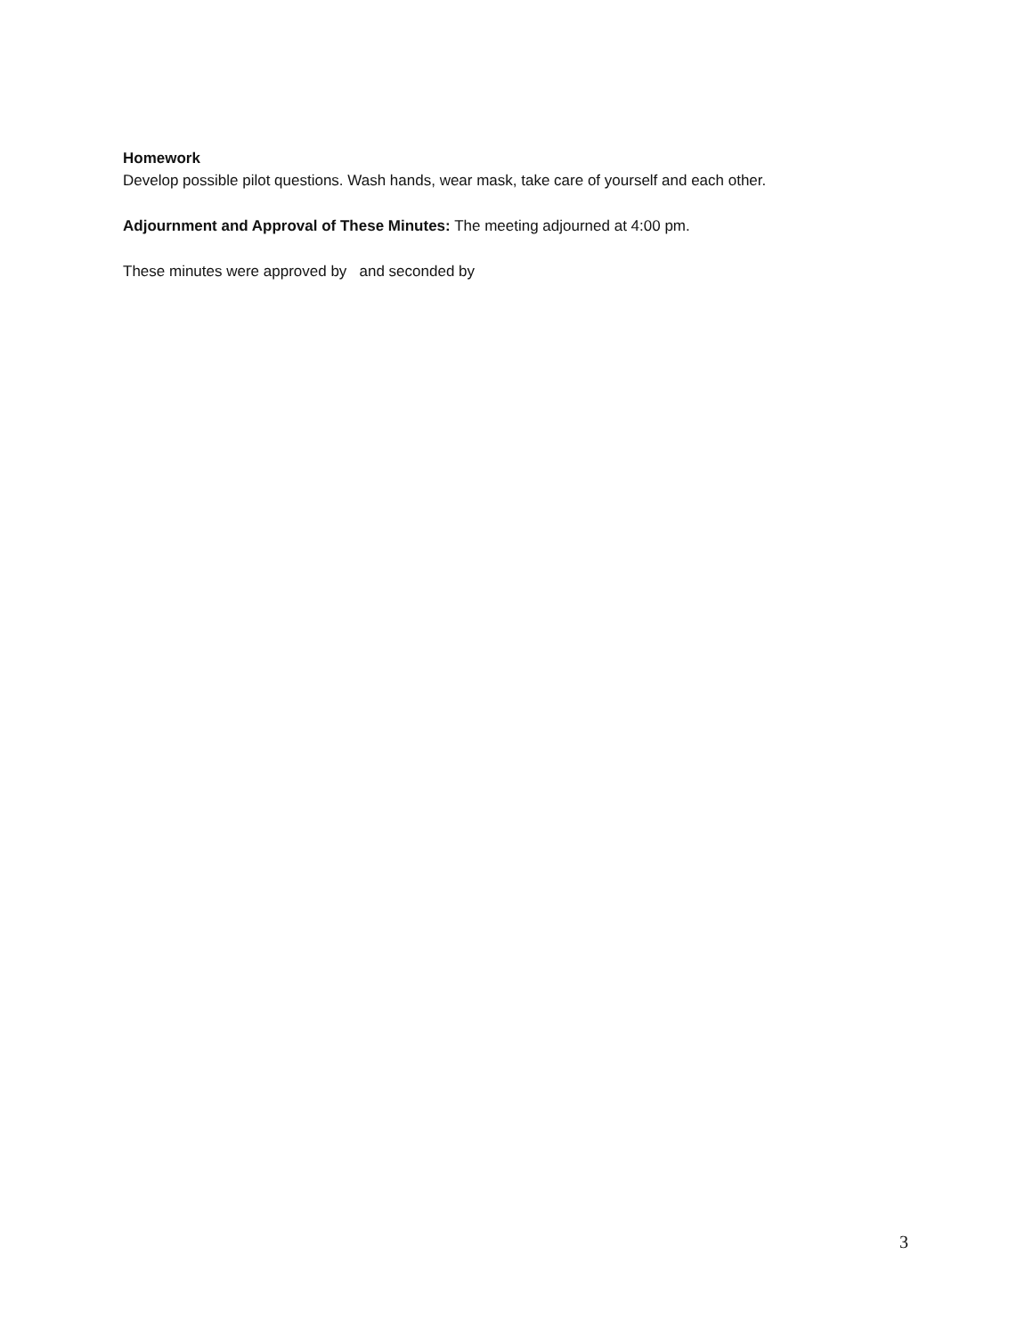Homework
Develop possible pilot questions. Wash hands, wear mask, take care of yourself and each other.
Adjournment and Approval of These Minutes: The meeting adjourned at 4:00 pm.
These minutes were approved by and seconded by
3